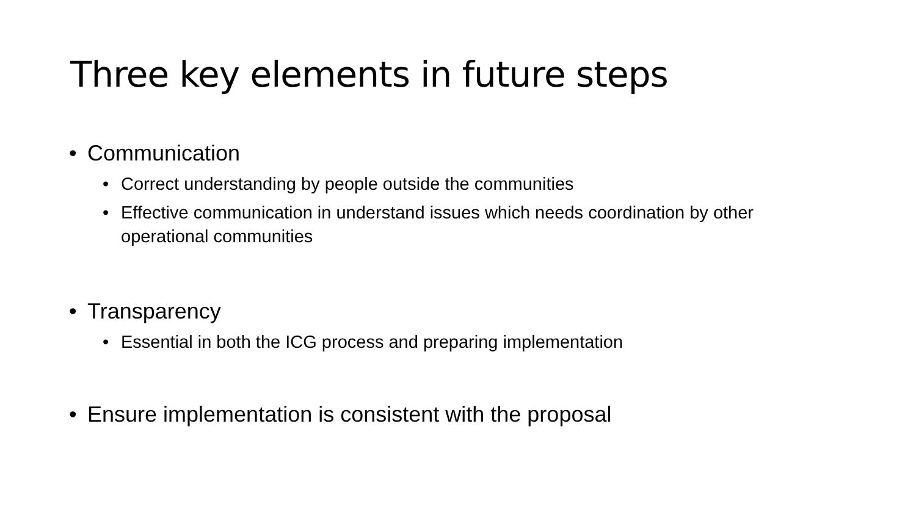Three key elements in future steps
• Communication
• Correct understanding by people outside the communities
• Effective communication in understand issues which needs coordination by other operational communities
• Transparency
• Essential in both the ICG process and preparing implementation
• Ensure implementation is consistent with the proposal